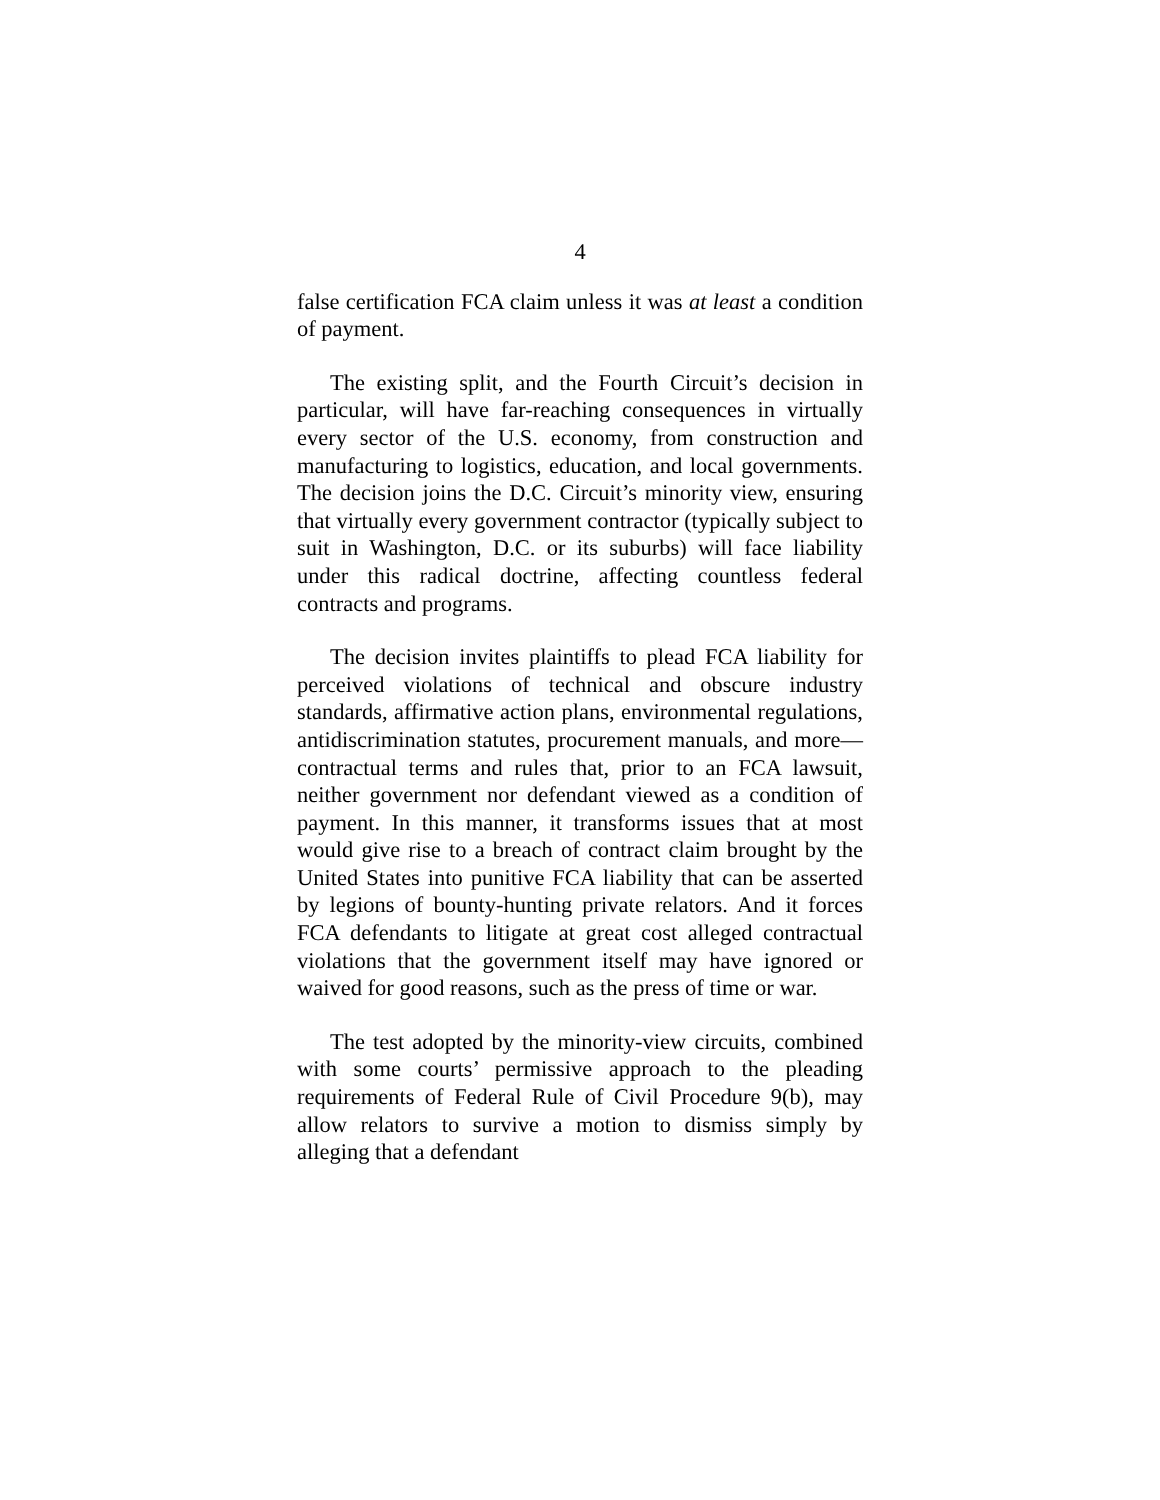4
false certification FCA claim unless it was at least a condition of payment.
The existing split, and the Fourth Circuit’s decision in particular, will have far-reaching consequences in virtually every sector of the U.S. economy, from construction and manufacturing to logistics, education, and local governments. The decision joins the D.C. Circuit’s minority view, ensuring that virtually every government contractor (typically subject to suit in Washington, D.C. or its suburbs) will face liability under this radical doctrine, affecting countless federal contracts and programs.
The decision invites plaintiffs to plead FCA liability for perceived violations of technical and obscure industry standards, affirmative action plans, environmental regulations, antidiscrimination statutes, procurement manuals, and more—contractual terms and rules that, prior to an FCA lawsuit, neither government nor defendant viewed as a condition of payment. In this manner, it transforms issues that at most would give rise to a breach of contract claim brought by the United States into punitive FCA liability that can be asserted by legions of bounty-hunting private relators. And it forces FCA defendants to litigate at great cost alleged contractual violations that the government itself may have ignored or waived for good reasons, such as the press of time or war.
The test adopted by the minority-view circuits, combined with some courts’ permissive approach to the pleading requirements of Federal Rule of Civil Procedure 9(b), may allow relators to survive a motion to dismiss simply by alleging that a defendant